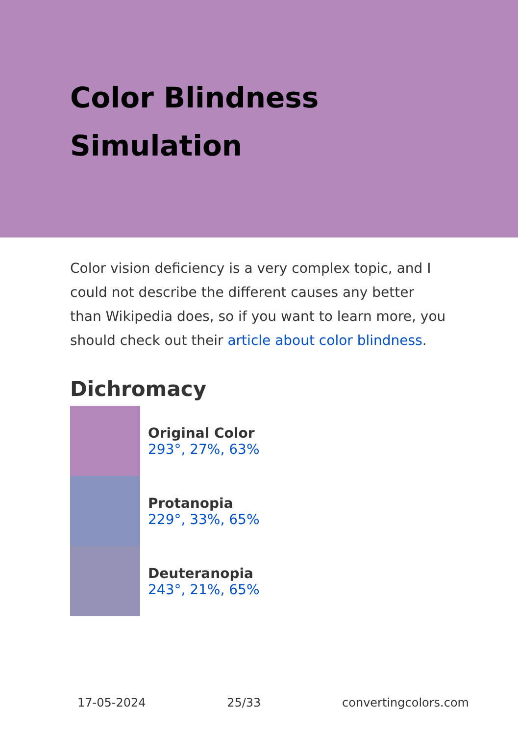Color Blindness
Simulation
Color vision deficiency is a very complex topic, and I could not describe the different causes any better than Wikipedia does, so if you want to learn more, you should check out their article about color blindness.
Dichromacy
Original Color
293°, 27%, 63%
Protanopia
229°, 33%, 65%
Deuteranopia
243°, 21%, 65%
17-05-2024 25/33 convertingcolors.com